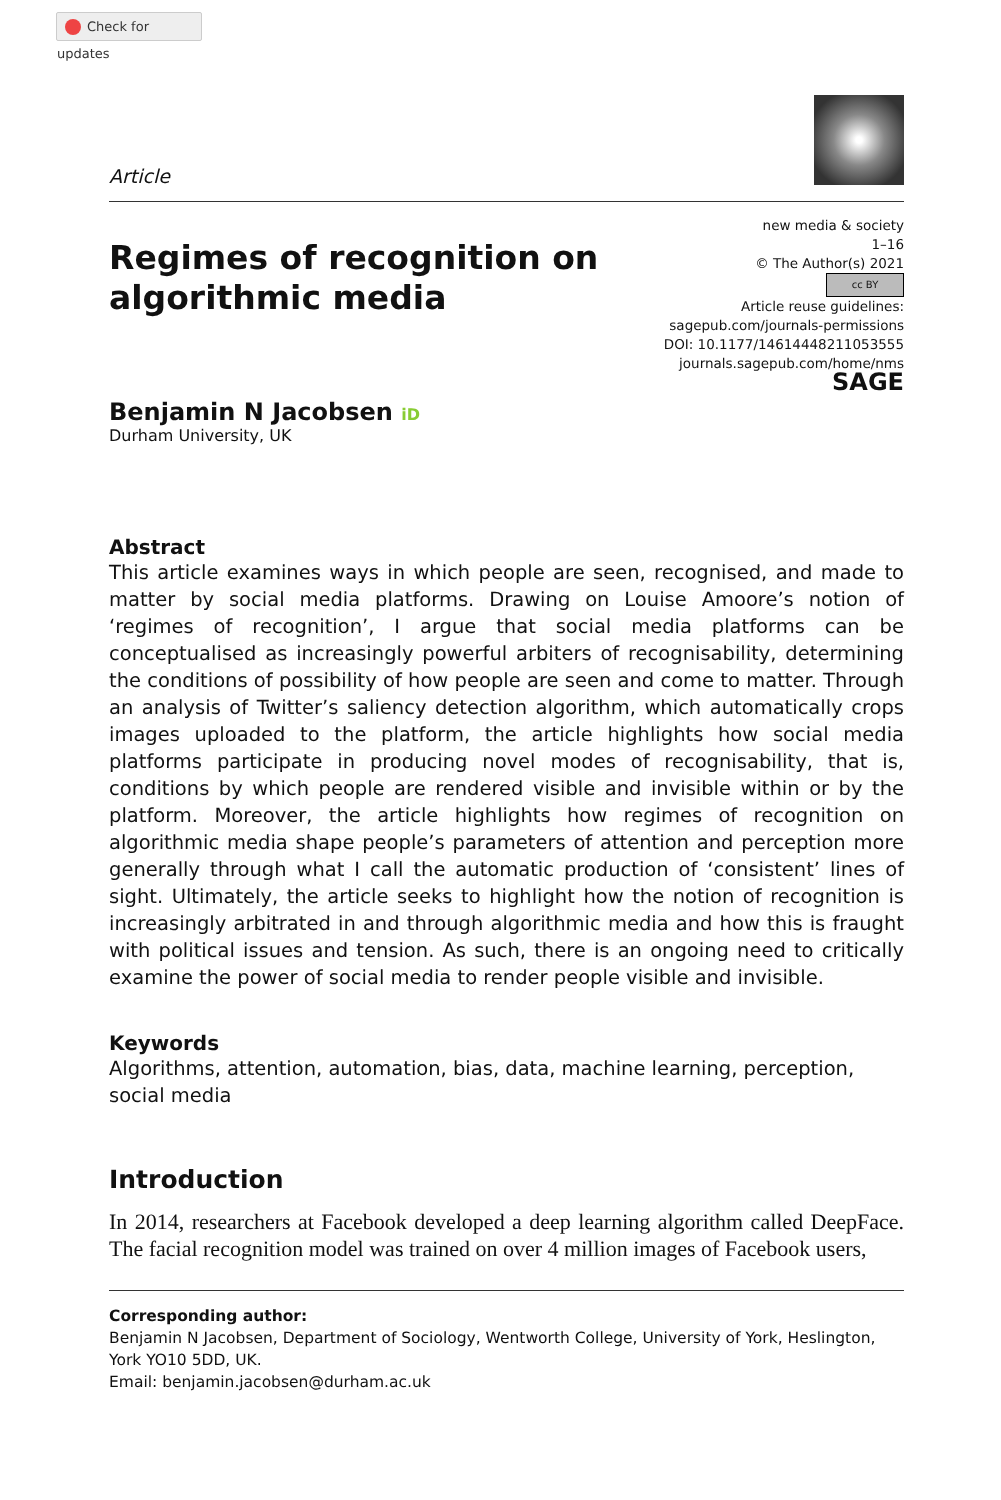Check for updates
Article
new media & society
1–16
© The Author(s) 2021
cc BY
Article reuse guidelines:
sagepub.com/journals-permissions
DOI: 10.1177/14614448211053555
journals.sagepub.com/home/nms
SAGE
Regimes of recognition on
algorithmic media
Benjamin N Jacobsen iD
Durham University, UK
Abstract
This article examines ways in which people are seen, recognised, and made to matter by social media platforms. Drawing on Louise Amoore’s notion of ‘regimes of recognition’, I argue that social media platforms can be conceptualised as increasingly powerful arbiters of recognisability, determining the conditions of possibility of how people are seen and come to matter. Through an analysis of Twitter’s saliency detection algorithm, which automatically crops images uploaded to the platform, the article highlights how social media platforms participate in producing novel modes of recognisability, that is, conditions by which people are rendered visible and invisible within or by the platform. Moreover, the article highlights how regimes of recognition on algorithmic media shape people’s parameters of attention and perception more generally through what I call the automatic production of ‘consistent’ lines of sight. Ultimately, the article seeks to highlight how the notion of recognition is increasingly arbitrated in and through algorithmic media and how this is fraught with political issues and tension. As such, there is an ongoing need to critically examine the power of social media to render people visible and invisible.
Keywords
Algorithms, attention, automation, bias, data, machine learning, perception, social media
Introduction
In 2014, researchers at Facebook developed a deep learning algorithm called DeepFace. The facial recognition model was trained on over 4 million images of Facebook users,
Corresponding author:
Benjamin N Jacobsen, Department of Sociology, Wentworth College, University of York, Heslington, York YO10 5DD, UK.
Email: benjamin.jacobsen@durham.ac.uk